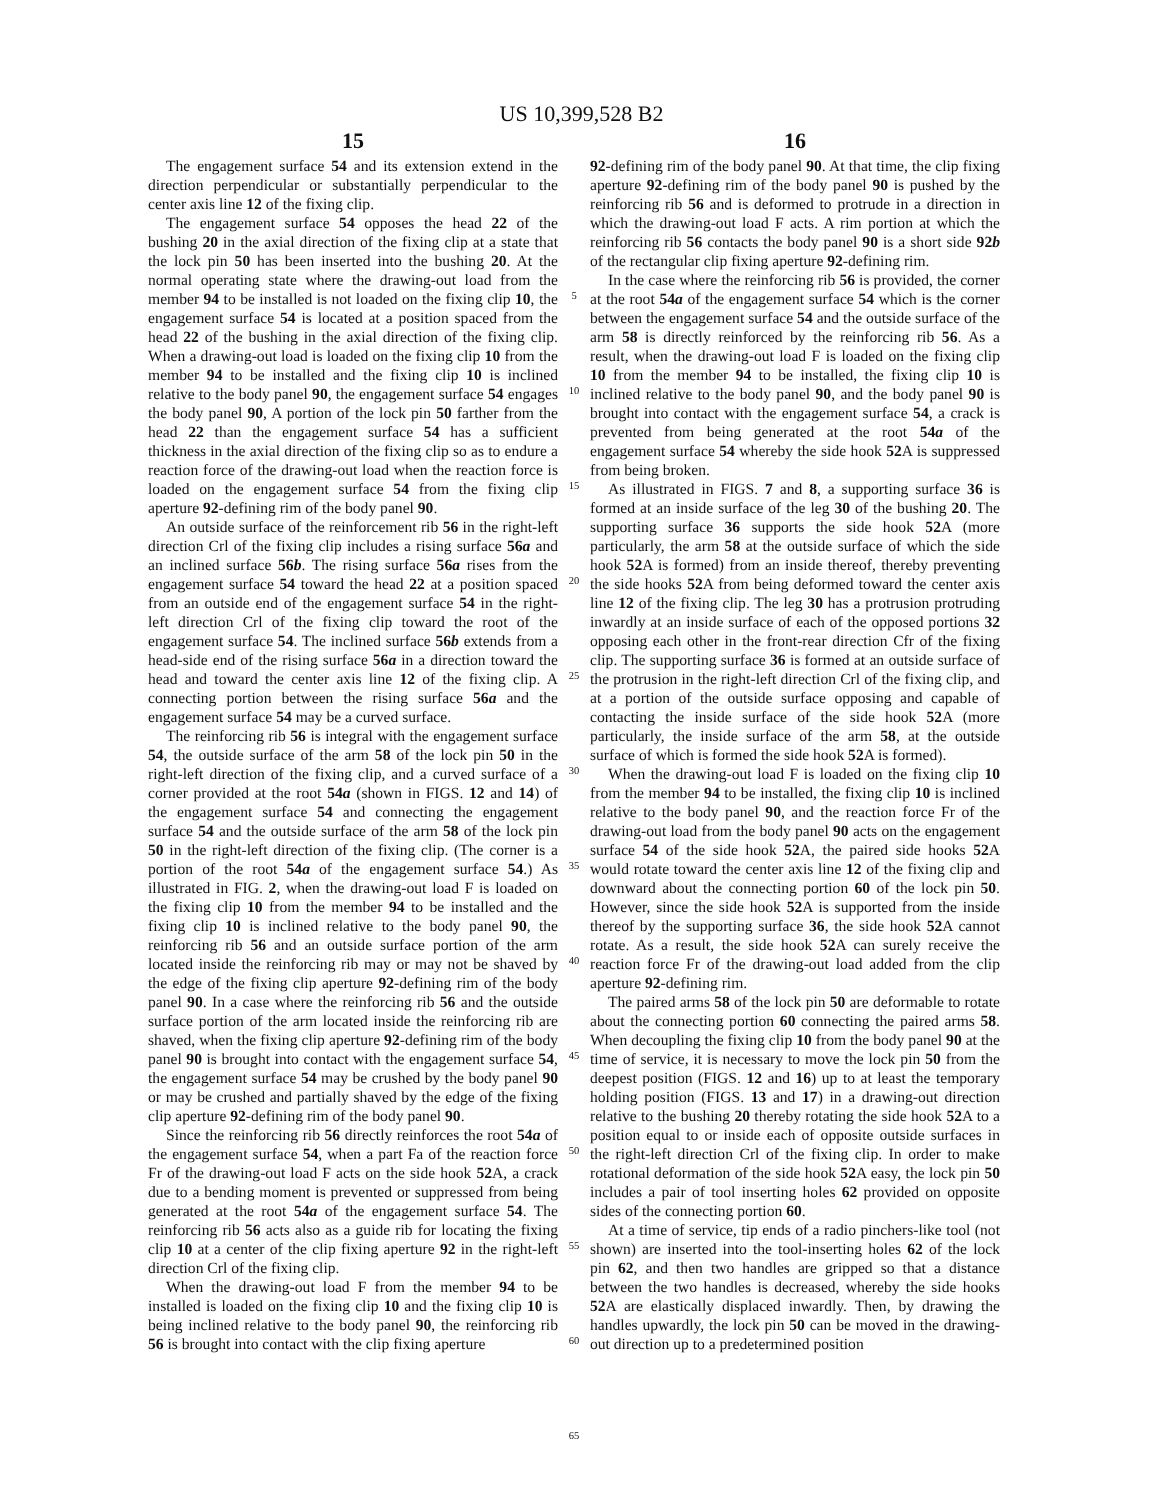US 10,399,528 B2
15
The engagement surface 54 and its extension extend in the direction perpendicular or substantially perpendicular to the center axis line 12 of the fixing clip.
The engagement surface 54 opposes the head 22 of the bushing 20 in the axial direction of the fixing clip at a state that the lock pin 50 has been inserted into the bushing 20. At the normal operating state where the drawing-out load from the member 94 to be installed is not loaded on the fixing clip 10, the engagement surface 54 is located at a position spaced from the head 22 of the bushing in the axial direction of the fixing clip. When a drawing-out load is loaded on the fixing clip 10 from the member 94 to be installed and the fixing clip 10 is inclined relative to the body panel 90, the engagement surface 54 engages the body panel 90, A portion of the lock pin 50 farther from the head 22 than the engagement surface 54 has a sufficient thickness in the axial direction of the fixing clip so as to endure a reaction force of the drawing-out load when the reaction force is loaded on the engagement surface 54 from the fixing clip aperture 92-defining rim of the body panel 90.
An outside surface of the reinforcement rib 56 in the right-left direction Crl of the fixing clip includes a rising surface 56a and an inclined surface 56b. The rising surface 56a rises from the engagement surface 54 toward the head 22 at a position spaced from an outside end of the engagement surface 54 in the right-left direction Crl of the fixing clip toward the root of the engagement surface 54. The inclined surface 56b extends from a head-side end of the rising surface 56a in a direction toward the head and toward the center axis line 12 of the fixing clip. A connecting portion between the rising surface 56a and the engagement surface 54 may be a curved surface.
The reinforcing rib 56 is integral with the engagement surface 54, the outside surface of the arm 58 of the lock pin 50 in the right-left direction of the fixing clip, and a curved surface of a corner provided at the root 54a (shown in FIGS. 12 and 14) of the engagement surface 54 and connecting the engagement surface 54 and the outside surface of the arm 58 of the lock pin 50 in the right-left direction of the fixing clip. (The corner is a portion of the root 54a of the engagement surface 54.) As illustrated in FIG. 2, when the drawing-out load F is loaded on the fixing clip 10 from the member 94 to be installed and the fixing clip 10 is inclined relative to the body panel 90, the reinforcing rib 56 and an outside surface portion of the arm located inside the reinforcing rib may or may not be shaved by the edge of the fixing clip aperture 92-defining rim of the body panel 90. In a case where the reinforcing rib 56 and the outside surface portion of the arm located inside the reinforcing rib are shaved, when the fixing clip aperture 92-defining rim of the body panel 90 is brought into contact with the engagement surface 54, the engagement surface 54 may be crushed by the body panel 90 or may be crushed and partially shaved by the edge of the fixing clip aperture 92-defining rim of the body panel 90.
Since the reinforcing rib 56 directly reinforces the root 54a of the engagement surface 54, when a part Fa of the reaction force Fr of the drawing-out load F acts on the side hook 52 A, a crack due to a bending moment is prevented or suppressed from being generated at the root 54a of the engagement surface 54. The reinforcing rib 56 acts also as a guide rib for locating the fixing clip 10 at a center of the clip fixing aperture 92 in the right-left direction Crl of the fixing clip.
When the drawing-out load F from the member 94 to be installed is loaded on the fixing clip 10 and the fixing clip 10 is being inclined relative to the body panel 90, the reinforcing rib 56 is brought into contact with the clip fixing aperture
5
10
15
20
25
30
35
40
45
50
55
60
65
16
92-defining rim of the body panel 90. At that time, the clip fixing aperture 92-defining rim of the body panel 90 is pushed by the reinforcing rib 56 and is deformed to protrude in a direction in which the drawing-out load F acts. A rim portion at which the reinforcing rib 56 contacts the body panel 90 is a short side 92b of the rectangular clip fixing aperture 92-defining rim.
In the case where the reinforcing rib 56 is provided, the corner at the root 54a of the engagement surface 54 which is the corner between the engagement surface 54 and the outside surface of the arm 58 is directly reinforced by the reinforcing rib 56. As a result, when the drawing-out load F is loaded on the fixing clip 10 from the member 94 to be installed, the fixing clip 10 is inclined relative to the body panel 90, and the body panel 90 is brought into contact with the engagement surface 54, a crack is prevented from being generated at the root 54a of the engagement surface 54 whereby the side hook 52 A is suppressed from being broken.
As illustrated in FIGS. 7 and 8, a supporting surface 36 is formed at an inside surface of the leg 30 of the bushing 20. The supporting surface 36 supports the side hook 52 A (more particularly, the arm 58 at the outside surface of which the side hook 52 A is formed) from an inside thereof, thereby preventing the side hooks 52 A from being deformed toward the center axis line 12 of the fixing clip. The leg 30 has a protrusion protruding inwardly at an inside surface of each of the opposed portions 32 opposing each other in the front-rear direction Cfr of the fixing clip. The supporting surface 36 is formed at an outside surface of the protrusion in the right-left direction Crl of the fixing clip, and at a portion of the outside surface opposing and capable of contacting the inside surface of the side hook 52 A (more particularly, the inside surface of the arm 58, at the outside surface of which is formed the side hook 52 A is formed).
When the drawing-out load F is loaded on the fixing clip 10 from the member 94 to be installed, the fixing clip 10 is inclined relative to the body panel 90, and the reaction force Fr of the drawing-out load from the body panel 90 acts on the engagement surface 54 of the side hook 52 A, the paired side hooks 52 A would rotate toward the center axis line 12 of the fixing clip and downward about the connecting portion 60 of the lock pin 50. However, since the side hook 52 A is supported from the inside thereof by the supporting surface 36, the side hook 52 A cannot rotate. As a result, the side hook 52 A can surely receive the reaction force Fr of the drawing-out load added from the clip aperture 92-defining rim.
The paired arms 58 of the lock pin 50 are deformable to rotate about the connecting portion 60 connecting the paired arms 58. When decoupling the fixing clip 10 from the body panel 90 at the time of service, it is necessary to move the lock pin 50 from the deepest position (FIGS. 12 and 16) up to at least the temporary holding position (FIGS. 13 and 17) in a drawing-out direction relative to the bushing 20 thereby rotating the side hook 52 A to a position equal to or inside each of opposite outside surfaces in the right-left direction Crl of the fixing clip. In order to make rotational deformation of the side hook 52 A easy, the lock pin 50 includes a pair of tool inserting holes 62 provided on opposite sides of the connecting portion 60.
At a time of service, tip ends of a radio pinchers-like tool (not shown) are inserted into the tool-inserting holes 62 of the lock pin 62, and then two handles are gripped so that a distance between the two handles is decreased, whereby the side hooks 52 A are elastically displaced inwardly. Then, by drawing the handles upwardly, the lock pin 50 can be moved in the drawing-out direction up to a predetermined position